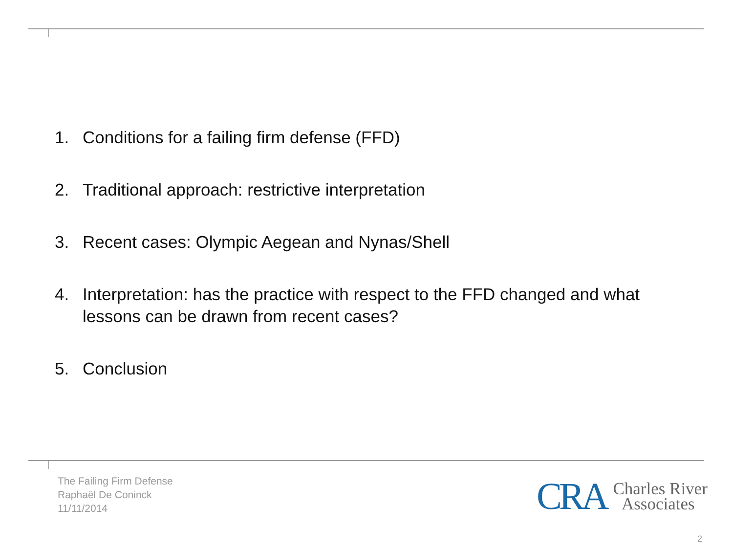1. Conditions for a failing firm defense (FFD)
2. Traditional approach: restrictive interpretation
3. Recent cases: Olympic Aegean and Nynas/Shell
4. Interpretation: has the practice with respect to the FFD changed and what lessons can be drawn from recent cases?
5. Conclusion
The Failing Firm Defense
Raphaël De Coninck
11/11/2014
CRA Charles River
Associates
2